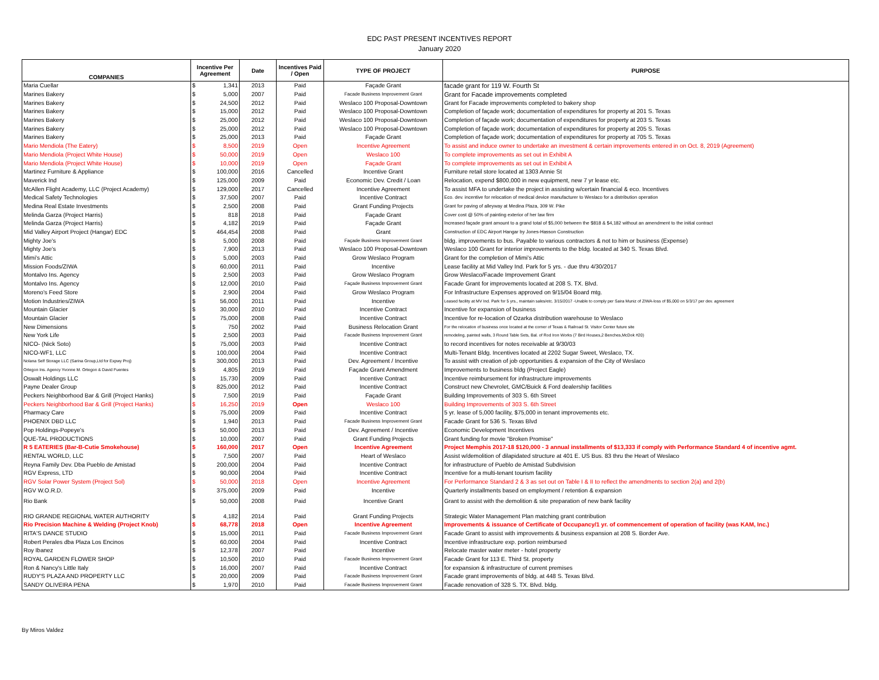EDC PAST PRESENT INCENTIVES REPORT
January 2020
| COMPANIES | Incentive Per Agreement | Date | Incentives Paid / Open | TYPE OF PROJECT | PURPOSE |
| --- | --- | --- | --- | --- | --- |
| Maria Cuellar | $ 1,341 | 2013 | Paid | Façade Grant | facade grant for 119 W. Fourth St |
| Marines Bakery | $ 5,000 | 2007 | Paid | Facade Business Improvement Grant | Grant for Facade improvements completed |
| Marines Bakery | $ 24,500 | 2012 | Paid | Weslaco 100 Proposal-Downtown | Grant for Facade improvements completed to bakery shop |
| Marines Bakery | $ 15,000 | 2012 | Paid | Weslaco 100 Proposal-Downtown | Completion of façade work; documentation of expenditures for property at 201 S. Texas |
| Marines Bakery | $ 25,000 | 2012 | Paid | Weslaco 100 Proposal-Downtown | Completion of façade work; documentation of expenditures for property at 203 S. Texas |
| Marines Bakery | $ 25,000 | 2012 | Paid | Weslaco 100 Proposal-Downtown | Completion of façade work; documentation of expenditures for property at 205 S. Texas |
| Marines Bakery | $ 25,000 | 2013 | Paid | Façade Grant | Completion of façade work; documentation of expenditures for property at 705 S. Texas |
| Mario Mendiola (The Eatery) | $ 8,500 | 2019 | Open | Incentive Agreement | To assist and induce owner to undertake an investment & certain improvements entered in on Oct. 8, 2019 (Agreement) |
| Mario Mendiola (Project White House) | $ 50,000 | 2019 | Open | Weslaco 100 | To complete improvements as set out in Exhibit A |
| Mario Mendiola (Project White House) | $ 10,000 | 2019 | Open | Façade Grant | To complete improvements as set out in Exhibit A |
| Martinez Furniture & Appliance | $ 100,000 | 2016 | Cancelled | Incentive Grant | Furniture retail store located at 1303 Annie St |
| Maverick Ind | $ 125,000 | 2009 | Paid | Economic Dev. Credit / Loan | Relocation, expend $800,000 in new equipment, new 7 yr lease etc. |
| McAllen Flight Academy, LLC (Project Academy) | $ 129,000 | 2017 | Cancelled | Incentive Agreement | To assist MFA to undertake the project in assisting w/certain financial & eco. Incentives |
| Medical Safety Technologies | $ 37,500 | 2007 | Paid | Incentive Contract | Eco. dev. incentive for relocation of medical device manufacturer to Weslaco for a distribution operation |
| Medina Real Estate Investments | $ 2,500 | 2008 | Paid | Grant Funding Projects | Grant for paving of alleyway at Medina Plaza, 309 W. Pike |
| Melinda Garza (Project Harris) | $ 818 | 2018 | Paid | Façade Grant | Cover cost @ 50% of painting exterior of her law firm |
| Melinda Garza (Project Harris) | $ 4,182 | 2019 | Paid | Façade Grant | Increased façade grant amount to a grand total of $5,000 between the $818 & $4,182 without an amendment to the initial contract |
| Mid Valley Airport Project (Hangar) EDC | $ 464,454 | 2008 | Paid | Grant | Construction of EDC Airport Hangar by Jones-Hasson Construction |
| Mighty Joe's | $ 5,000 | 2008 | Paid | Façade Business Improvement Grant | bldg. improvements to bus. Payable to various contractors & not to him or business (Expense) |
| Mighty Joe's | $ 7,900 | 2013 | Paid | Weslaco 100 Proposal-Downtown | Weslaco 100 Grant for interior improvements to the bldg. located at 340 S. Texas Blvd. |
| Mimi's Attic | $ 5,000 | 2003 | Paid | Grow Weslaco Program | Grant for the completion of Mimi's Attic |
| Mission Foods/ZIWA | $ 60,000 | 2011 | Paid | Incentive | Lease facility at Mid Valley Ind. Park for 5 yrs. - due thru 4/30/2017 |
| Montalvo Ins. Agency | $ 2,500 | 2003 | Paid | Grow Weslaco Program | Grow Weslaco/Facade Improvement Grant |
| Montalvo Ins. Agency | $ 12,000 | 2010 | Paid | Façade Business Improvement Grant | Facade Grant for improvements located at 208 S. TX. Blvd. |
| Moreno's Feed Store | $ 2,900 | 2004 | Paid | Grow Weslaco Program | For Infrastructure Expenses approved on 9/15/04 Board mtg. |
| Motion Industries/ZIWA | $ 56,000 | 2011 | Paid | Incentive | Leased facility at MV Ind. Park for 5 yrs., maintain sales/etc. 3/15/2017 -Unable to comply per Saira Muniz of ZIWA-loss of $5,000 on 5/3/17 per dev. agreement |
| Mountain Glacier | $ 30,000 | 2010 | Paid | Incentive Contract | Incentive for expansion of business |
| Mountain Glacier | $ 75,000 | 2008 | Paid | Incentive Contract | Incentive for re-location of Ozarka distribution warehouse to Weslaco |
| New Dimensions | $ 750 | 2002 | Paid | Business Relocation Grant | For the relocation of business once located at the corner of Texas & Railroad St. Visitor Center future site |
| New York Life | $ 2,500 | 2003 | Paid | Facade Business Improvement Grant | remodeling, painted walls, 3 Round Table Sets, Bal. of Rod Iron Works (7 Bird Houses,2 Benches,McDok #20) |
| NICO- (Nick Soto) | $ 75,000 | 2003 | Paid | Incentive Contract | to record incentives for notes receivable at 9/30/03 |
| NICO-WF1, LLC | $ 100,000 | 2004 | Paid | Incentive Contract | Multi-Tenant Bldg. Incentives located at 2202 Sugar Sweet, Weslaco, TX. |
| Nolana Self Storage LLC (Sarina Group,Ltd for Expwy Proj) | $ 300,000 | 2013 | Paid | Dev. Agreement / Incentive | To assist with creation of job opportunities & expansion of the City of Weslaco |
| Ortegon Ins. Agency Yvonne M. Ortegon & David Fuentes | $ 4,805 | 2019 | Paid | Façade Grant Amendment | Improvements to business bldg (Project Eagle) |
| Oswalt Holdings LLC | $ 15,730 | 2009 | Paid | Incentive Contract | Incentive reimbursement for infrastructure improvements |
| Payne Dealer Group | $ 825,000 | 2012 | Paid | Incentive Contract | Construct new Chevrolet, GMC/Buick & Ford dealership facilities |
| Peckers Neighborhood Bar & Grill (Project Hanks) | $ 7,500 | 2019 | Paid | Façade Grant | Building Improvements of 303 S. 6th Street |
| Peckers Neighborhood Bar & Grill (Project Hanks) | $ 16,250 | 2019 | Open | Weslaco 100 | Building Improvements of 303 S. 6th Street |
| Pharmacy Care | $ 75,000 | 2009 | Paid | Incentive Contract | 5 yr. lease of 5,000 facility, $75,000 in tenant improvements etc. |
| PHOENIX DBD LLC | $ 1,940 | 2013 | Paid | Facade Business Improvement Grant | Facade Grant for 536 S. Texas Blvd |
| Pop Holdings-Popeye's | $ 50,000 | 2013 | Paid | Dev. Agreement / Incentive | Economic Development Incentives |
| QUE-TAL PRODUCTIONS | $ 10,000 | 2007 | Paid | Grant Funding Projects | Grant funding for movie "Broken Promise" |
| R 5 EATERIES (Bar-B-Cutie Smokehouse) | $ 160,000 | 2017 | Open | Incentive Agreement | Project Memphis 2017-18 $120,000 - 3 annual installments of $13,333 if comply with Performance Standard 4 of incentive agmt. |
| RENTAL WORLD, LLC | $ 7,500 | 2007 | Paid | Heart of Weslaco | Assist w/demolition of dilapidated structure at 401 E. US Bus. 83 thru the Heart of Weslaco |
| Reyna Family Dev. Dba Pueblo de Amistad | $ 200,000 | 2004 | Paid | Incentive Contract | for infrastructure of Pueblo de Amistad Subdivision |
| RGV Express, LTD | $ 90,000 | 2004 | Paid | Incentive Contract | Incentive for a multi-tenant tourism facility |
| RGV Solar Power System (Project Sol) | $ 50,000 | 2018 | Open | Incentive Agreement | For Performance Standard 2 & 3 as set out on Table I & II to reflect the amendments to section 2(a) and 2(b) |
| RGV W.O.R.D. | $ 375,000 | 2009 | Paid | Incentive | Quarterly installments based on employment / retention & expansion |
| Rio Bank | $ 50,000 | 2008 | Paid | Incentive Grant | Grant to assist with the demolition & site preparation of new bank facility |
| RIO GRANDE REGIONAL WATER AUTHORITY | $ 4,182 | 2014 | Paid | Grant Funding Projects | Strategic Water Management Plan matching grant contribution |
| Rio Precision Machine & Welding (Project Knob) | $ 68,778 | 2018 | Open | Incentive Agreement | Improvements & issuance of Certificate of Occupancy/1 yr. of commencement of operation of facility (was KAM, Inc.) |
| RITA'S DANCE STUDIO | $ 15,000 | 2011 | Paid | Facade Business Improvement Grant | Facade Grant to assist with improvements & business expansion at 208 S. Border Ave. |
| Robert Perales dba Plaza Los Encinos | $ 60,000 | 2004 | Paid | Incentive Contract | Incentive infrastructure exp. portion reimbursed |
| Roy Ibanez | $ 12,378 | 2007 | Paid | Incentive | Relocate master water meter - hotel property |
| ROYAL GARDEN FLOWER SHOP | $ 10,500 | 2010 | Paid | Facade Business Improvement Grant | Facade Grant for 113 E. Third St. property |
| Ron & Nancy's Little Italy | $ 16,000 | 2007 | Paid | Incentive Contract | for expansion & infrastructure of current premises |
| RUDY'S PLAZA AND PROPERTY LLC | $ 20,000 | 2009 | Paid | Facade Business Improvement Grant | Facade grant improvements of bldg. at 448 S. Texas Blvd. |
| SANDY OLIVEIRA PENA | $ 1,970 | 2010 | Paid | Facade Business Improvement Grant | Facade renovation of 328 S. TX. Blvd. bldg. |
By Miros Valdez